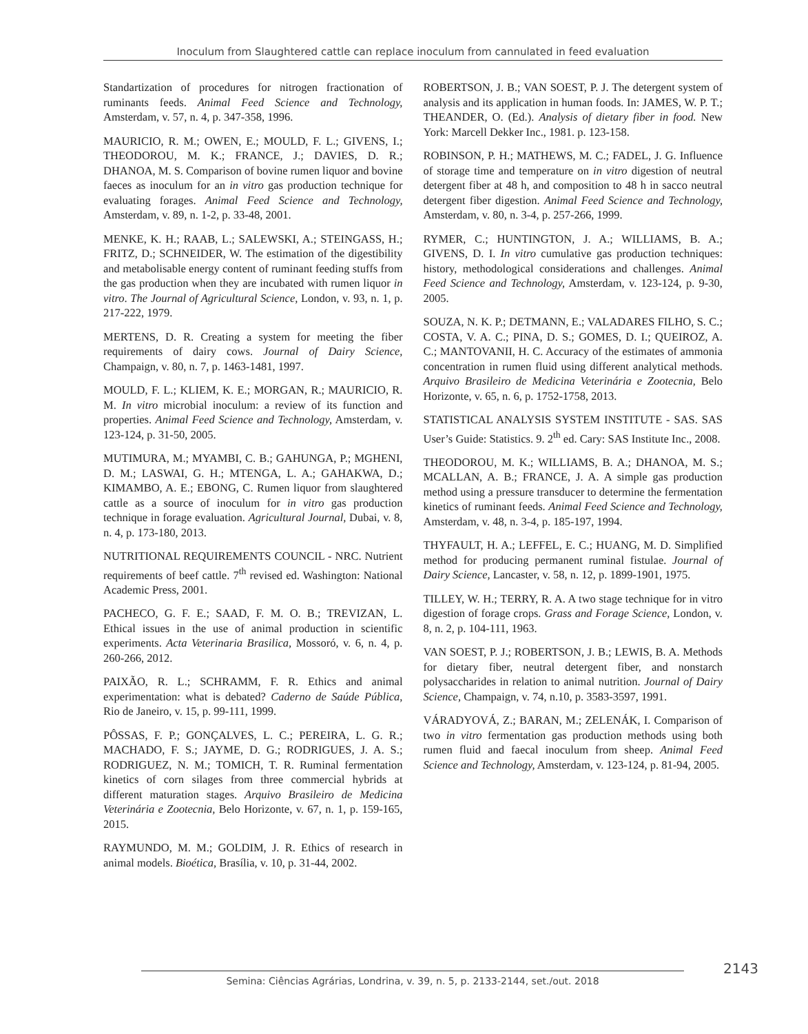Inoculum from Slaughtered cattle can replace inoculum from cannulated in feed evaluation
Standartization of procedures for nitrogen fractionation of ruminants feeds. Animal Feed Science and Technology, Amsterdam, v. 57, n. 4, p. 347-358, 1996.
MAURICIO, R. M.; OWEN, E.; MOULD, F. L.; GIVENS, I.; THEODOROU, M. K.; FRANCE, J.; DAVIES, D. R.; DHANOA, M. S. Comparison of bovine rumen liquor and bovine faeces as inoculum for an in vitro gas production technique for evaluating forages. Animal Feed Science and Technology, Amsterdam, v. 89, n. 1-2, p. 33-48, 2001.
MENKE, K. H.; RAAB, L.; SALEWSKI, A.; STEINGASS, H.; FRITZ, D.; SCHNEIDER, W. The estimation of the digestibility and metabolisable energy content of ruminant feeding stuffs from the gas production when they are incubated with rumen liquor in vitro. The Journal of Agricultural Science, London, v. 93, n. 1, p. 217-222, 1979.
MERTENS, D. R. Creating a system for meeting the fiber requirements of dairy cows. Journal of Dairy Science, Champaign, v. 80, n. 7, p. 1463-1481, 1997.
MOULD, F. L.; KLIEM, K. E.; MORGAN, R.; MAURICIO, R. M. In vitro microbial inoculum: a review of its function and properties. Animal Feed Science and Technology, Amsterdam, v. 123-124, p. 31-50, 2005.
MUTIMURA, M.; MYAMBI, C. B.; GAHUNGA, P.; MGHENI, D. M.; LASWAI, G. H.; MTENGA, L. A.; GAHAKWA, D.; KIMAMBO, A. E.; EBONG, C. Rumen liquor from slaughtered cattle as a source of inoculum for in vitro gas production technique in forage evaluation. Agricultural Journal, Dubai, v. 8, n. 4, p. 173-180, 2013.
NUTRITIONAL REQUIREMENTS COUNCIL - NRC. Nutrient requirements of beef cattle. 7<sup>th</sup> revised ed. Washington: National Academic Press, 2001.
PACHECO, G. F. E.; SAAD, F. M. O. B.; TREVIZAN, L. Ethical issues in the use of animal production in scientific experiments. Acta Veterinaria Brasilica, Mossoró, v. 6, n. 4, p. 260-266, 2012.
PAIXÃO, R. L.; SCHRAMM, F. R. Ethics and animal experimentation: what is debated? Caderno de Saúde Pública, Rio de Janeiro, v. 15, p. 99-111, 1999.
PÔSSAS, F. P.; GONÇALVES, L. C.; PEREIRA, L. G. R.; MACHADO, F. S.; JAYME, D. G.; RODRIGUES, J. A. S.; RODRIGUEZ, N. M.; TOMICH, T. R. Ruminal fermentation kinetics of corn silages from three commercial hybrids at different maturation stages. Arquivo Brasileiro de Medicina Veterinária e Zootecnia, Belo Horizonte, v. 67, n. 1, p. 159-165, 2015.
RAYMUNDO, M. M.; GOLDIM, J. R. Ethics of research in animal models. Bioética, Brasília, v. 10, p. 31-44, 2002.
ROBERTSON, J. B.; VAN SOEST, P. J. The detergent system of analysis and its application in human foods. In: JAMES, W. P. T.; THEANDER, O. (Ed.). Analysis of dietary fiber in food. New York: Marcell Dekker Inc., 1981. p. 123-158.
ROBINSON, P. H.; MATHEWS, M. C.; FADEL, J. G. Influence of storage time and temperature on in vitro digestion of neutral detergent fiber at 48 h, and composition to 48 h in sacco neutral detergent fiber digestion. Animal Feed Science and Technology, Amsterdam, v. 80, n. 3-4, p. 257-266, 1999.
RYMER, C.; HUNTINGTON, J. A.; WILLIAMS, B. A.; GIVENS, D. I. In vitro cumulative gas production techniques: history, methodological considerations and challenges. Animal Feed Science and Technology, Amsterdam, v. 123-124, p. 9-30, 2005.
SOUZA, N. K. P.; DETMANN, E.; VALADARES FILHO, S. C.; COSTA, V. A. C.; PINA, D. S.; GOMES, D. I.; QUEIROZ, A. C.; MANTOVANII, H. C. Accuracy of the estimates of ammonia concentration in rumen fluid using different analytical methods. Arquivo Brasileiro de Medicina Veterinária e Zootecnia, Belo Horizonte, v. 65, n. 6, p. 1752-1758, 2013.
STATISTICAL ANALYSIS SYSTEM INSTITUTE - SAS. SAS User’s Guide: Statistics. 9. 2<sup>th</sup> ed. Cary: SAS Institute Inc., 2008.
THEODOROU, M. K.; WILLIAMS, B. A.; DHANOA, M. S.; MCALLAN, A. B.; FRANCE, J. A. A simple gas production method using a pressure transducer to determine the fermentation kinetics of ruminant feeds. Animal Feed Science and Technology, Amsterdam, v. 48, n. 3-4, p. 185-197, 1994.
THYFAULT, H. A.; LEFFEL, E. C.; HUANG, M. D. Simplified method for producing permanent ruminal fistulae. Journal of Dairy Science, Lancaster, v. 58, n. 12, p. 1899-1901, 1975.
TILLEY, W. H.; TERRY, R. A. A two stage technique for in vitro digestion of forage crops. Grass and Forage Science, London, v. 8, n. 2, p. 104-111, 1963.
VAN SOEST, P. J.; ROBERTSON, J. B.; LEWIS, B. A. Methods for dietary fiber, neutral detergent fiber, and nonstarch polysaccharides in relation to animal nutrition. Journal of Dairy Science, Champaign, v. 74, n.10, p. 3583-3597, 1991.
VÁRADYOVÁ, Z.; BARAN, M.; ZELENÁK, I. Comparison of two in vitro fermentation gas production methods using both rumen fluid and faecal inoculum from sheep. Animal Feed Science and Technology, Amsterdam, v. 123-124, p. 81-94, 2005.
2143
Semina: Ciências Agrárias, Londrina, v. 39, n. 5, p. 2133-2144, set./out. 2018